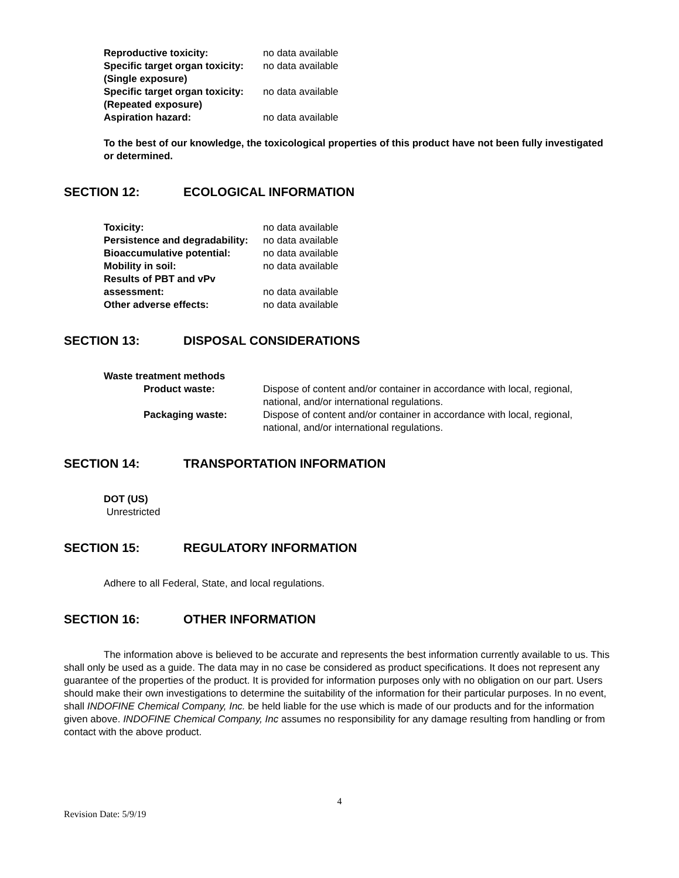| Reproductive toxicity: | no data available |
| Specific target organ toxicity: (Single exposure) | no data available |
| Specific target organ toxicity: (Repeated exposure) | no data available |
| Aspiration hazard: | no data available |
To the best of our knowledge, the toxicological properties of this product have not been fully investigated or determined.
SECTION 12: ECOLOGICAL INFORMATION
| Toxicity: | no data available |
| Persistence and degradability: | no data available |
| Bioaccumulative potential: | no data available |
| Mobility in soil: | no data available |
| Results of PBT and vPv assessment: | no data available |
| Other adverse effects: | no data available |
SECTION 13: DISPOSAL CONSIDERATIONS
Waste treatment methods
| Product waste: | Dispose of content and/or container in accordance with local, regional, national, and/or international regulations. |
| Packaging waste: | Dispose of content and/or container in accordance with local, regional, national, and/or international regulations. |
SECTION 14: TRANSPORTATION INFORMATION
DOT (US)
Unrestricted
SECTION 15: REGULATORY INFORMATION
Adhere to all Federal, State, and local regulations.
SECTION 16: OTHER INFORMATION
The information above is believed to be accurate and represents the best information currently available to us. This shall only be used as a guide. The data may in no case be considered as product specifications. It does not represent any guarantee of the properties of the product. It is provided for information purposes only with no obligation on our part. Users should make their own investigations to determine the suitability of the information for their particular purposes. In no event, shall INDOFINE Chemical Company, Inc. be held liable for the use which is made of our products and for the information given above. INDOFINE Chemical Company, Inc assumes no responsibility for any damage resulting from handling or from contact with the above product.
4
Revision Date: 5/9/19